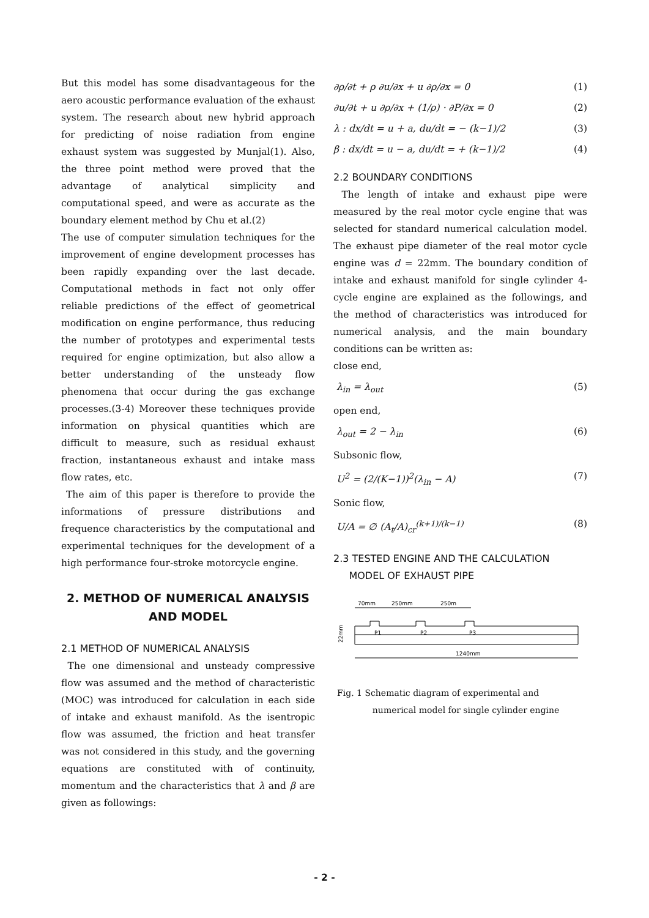But this model has some disadvantageous for the aero acoustic performance evaluation of the exhaust system. The research about new hybrid approach for predicting of noise radiation from engine exhaust system was suggested by Munjal(1). Also, the three point method were proved that the advantage of analytical simplicity and computational speed, and were as accurate as the boundary element method by Chu et al.(2)
The use of computer simulation techniques for the improvement of engine development processes has been rapidly expanding over the last decade. Computational methods in fact not only offer reliable predictions of the effect of geometrical modification on engine performance, thus reducing the number of prototypes and experimental tests required for engine optimization, but also allow a better understanding of the unsteady flow phenomena that occur during the gas exchange processes.(3-4) Moreover these techniques provide information on physical quantities which are difficult to measure, such as residual exhaust fraction, instantaneous exhaust and intake mass flow rates, etc.
The aim of this paper is therefore to provide the informations of pressure distributions and frequence characteristics by the computational and experimental techniques for the development of a high performance four-stroke motorcycle engine.
2. METHOD OF NUMERICAL ANALYSIS AND MODEL
2.1 METHOD OF NUMERICAL ANALYSIS
The one dimensional and unsteady compressive flow was assumed and the method of characteristic (MOC) was introduced for calculation in each side of intake and exhaust manifold. As the isentropic flow was assumed, the friction and heat transfer was not considered in this study, and the governing equations are constituted with of continuity, momentum and the characteristics that λ and β are given as followings:
∂ρ/∂t + ρ ∂u/∂x + u ∂ρ/∂x = 0 (1)
∂u/∂t + u ∂ρ/∂x + (1/ρ) · ∂P/∂x = 0 (2)
λ : dx/dt = u + a, du/dt = − (k−1)/2 (3)
β : dx/dt = u − a, du/dt = + (k−1)/2 (4)
2.2 BOUNDARY CONDITIONS
The length of intake and exhaust pipe were measured by the real motor cycle engine that was selected for standard numerical calculation model. The exhaust pipe diameter of the real motor cycle engine was d = 22mm. The boundary condition of intake and exhaust manifold for single cylinder 4-cycle engine are explained as the followings, and the method of characteristics was introduced for numerical analysis, and the main boundary conditions can be written as:
close end,
λ<sub>in</sub> = λ<sub>out</sub> (5)
open end,
λ<sub>out</sub> = 2 − λ<sub>in</sub> (6)
Subsonic flow,
U<sup>2</sup> = (2/(K−1))<sup>2</sup>(λ<sub>in</sub> − A) (7)
Sonic flow,
U/A = ∅ (A<sub>t</sub>/A)<sub>cr</sub><sup>(k+1)/(k−1)</sup> (8)
2.3 TESTED ENGINE AND THE CALCULATION
MODEL OF EXHAUST PIPE
70mm
250mm
250m
P1
P2
P3
22mm
1240mm
Fig. 1 Schematic diagram of experimental and
numerical model for single cylinder engine
- 2 -